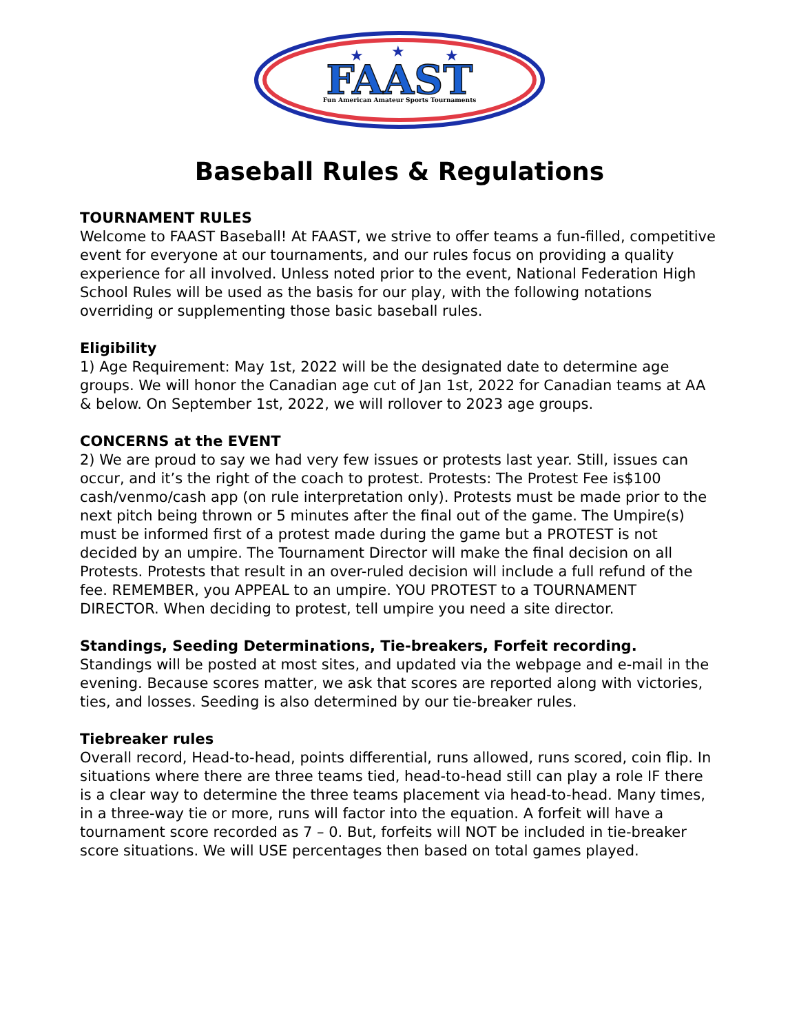★
★
★
FAAST
Fun American Amateur Sports Tournaments
Baseball Rules & Regulations
TOURNAMENT RULES
Welcome to FAAST Baseball! At FAAST, we strive to offer teams a fun-filled, competitive event for everyone at our tournaments, and our rules focus on providing a quality experience for all involved. Unless noted prior to the event, National Federation High School Rules will be used as the basis for our play, with the following notations overriding or supplementing those basic baseball rules.
Eligibility
1) Age Requirement: May 1st, 2022 will be the designated date to determine age groups. We will honor the Canadian age cut of Jan 1st, 2022 for Canadian teams at AA & below. On September 1st, 2022, we will rollover to 2023 age groups.
CONCERNS at the EVENT
2) We are proud to say we had very few issues or protests last year. Still, issues can occur, and it’s the right of the coach to protest. Protests: The Protest Fee is$100 cash/venmo/cash app (on rule interpretation only). Protests must be made prior to the next pitch being thrown or 5 minutes after the final out of the game. The Umpire(s) must be informed first of a protest made during the game but a PROTEST is not decided by an umpire. The Tournament Director will make the final decision on all Protests. Protests that result in an over-ruled decision will include a full refund of the fee. REMEMBER, you APPEAL to an umpire. YOU PROTEST to a TOURNAMENT DIRECTOR. When deciding to protest, tell umpire you need a site director.
Standings, Seeding Determinations, Tie-breakers, Forfeit recording.
Standings will be posted at most sites, and updated via the webpage and e-mail in the evening. Because scores matter, we ask that scores are reported along with victories, ties, and losses. Seeding is also determined by our tie-breaker rules.
Tiebreaker rules
Overall record, Head-to-head, points differential, runs allowed, runs scored, coin flip. In situations where there are three teams tied, head-to-head still can play a role IF there is a clear way to determine the three teams placement via head-to-head. Many times, in a three-way tie or more, runs will factor into the equation. A forfeit will have a tournament score recorded as 7 – 0. But, forfeits will NOT be included in tie-breaker score situations. We will USE percentages then based on total games played.